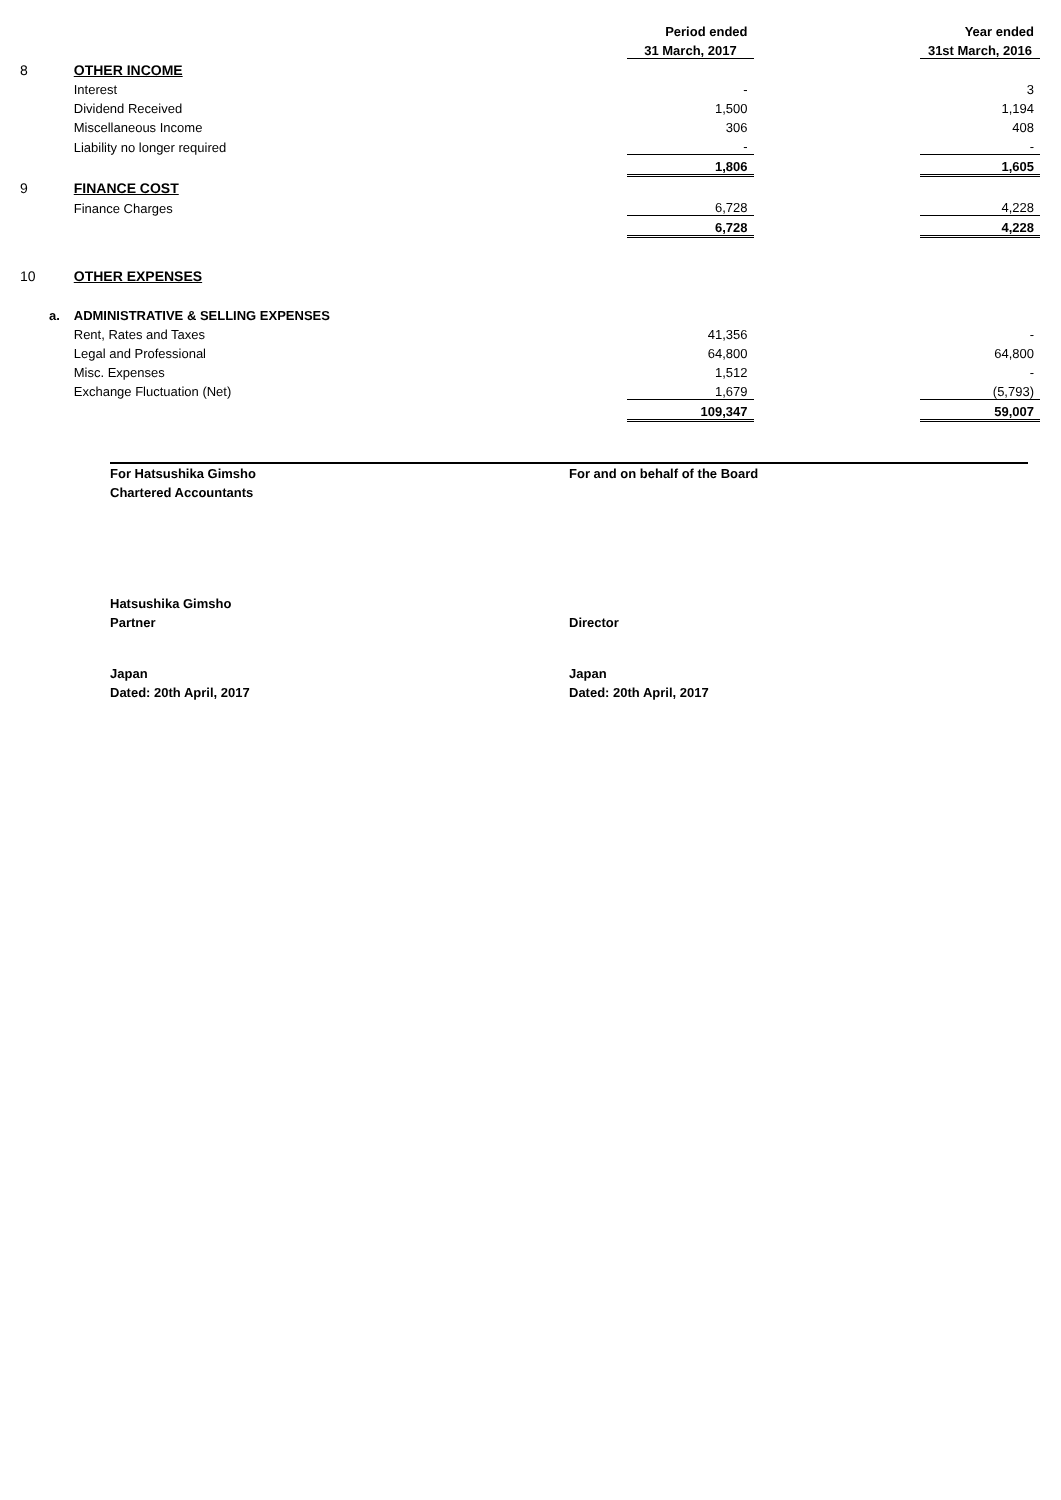| | | | | Period ended | | Year ended |
| | | | | 31 March, 2017 | | 31st March, 2016 |
| 8 | | OTHER INCOME | | | | |
| | | Interest | | - | | 3 |
| | | Dividend Received | | 1,500 | | 1,194 |
| | | Miscellaneous Income | | 306 | | 408 |
| | | Liability no longer required | | - | | - |
| | | | | 1,806 | | 1,605 |
| 9 | | FINANCE COST | | | | |
| | | Finance Charges | | 6,728 | | 4,228 |
| | | | | 6,728 | | 4,228 |
| 10 | | OTHER EXPENSES | | | | |
| | a. | ADMINISTRATIVE & SELLING EXPENSES | | | | |
| | | Rent, Rates and Taxes | | 41,356 | | - |
| | | Legal and Professional | | 64,800 | | 64,800 |
| | | Misc. Expenses | | 1,512 | | - |
| | | Exchange Fluctuation (Net) | | 1,679 | | (5,793) |
| | | | | 109,347 | | 59,007 |
For Hatsushika Gimsho
Chartered Accountants
For and on behalf of the Board
Hatsushika Gimsho
Partner
Director
Japan
Dated: 20th April, 2017
Japan
Dated: 20th April, 2017